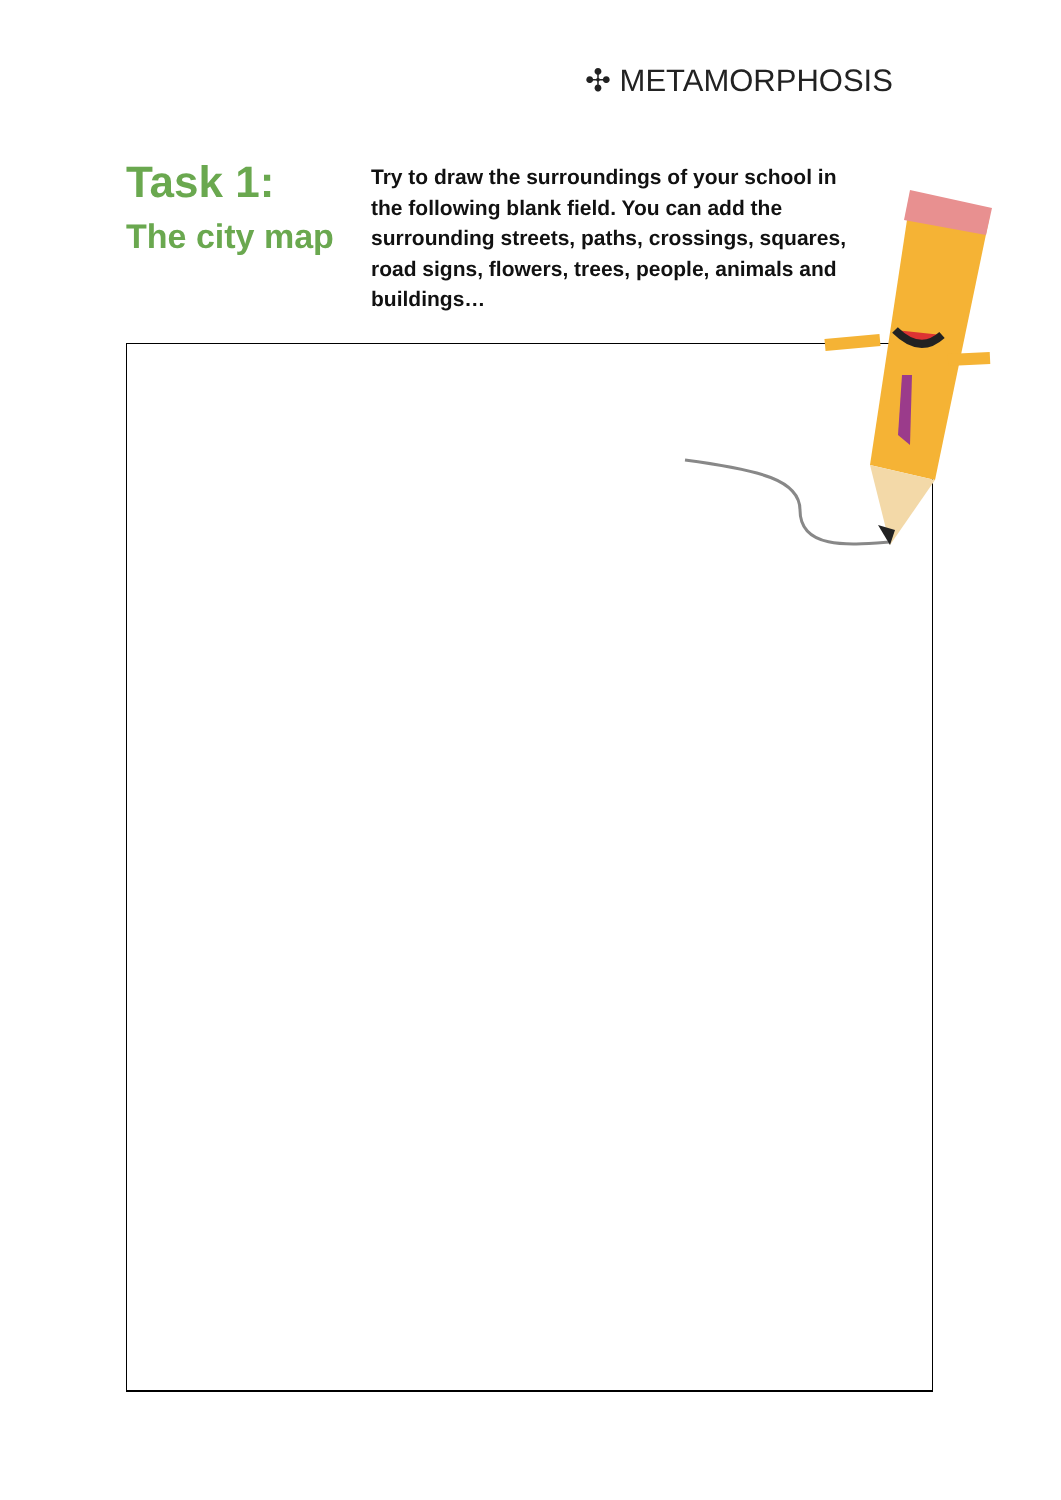✣ METAMORPHOSIS
Task 1:
The city map
Try to draw the surroundings of your school in the following blank field. You can add the surrounding streets, paths, crossings, squares, road signs, flowers, trees, people, animals and buildings…